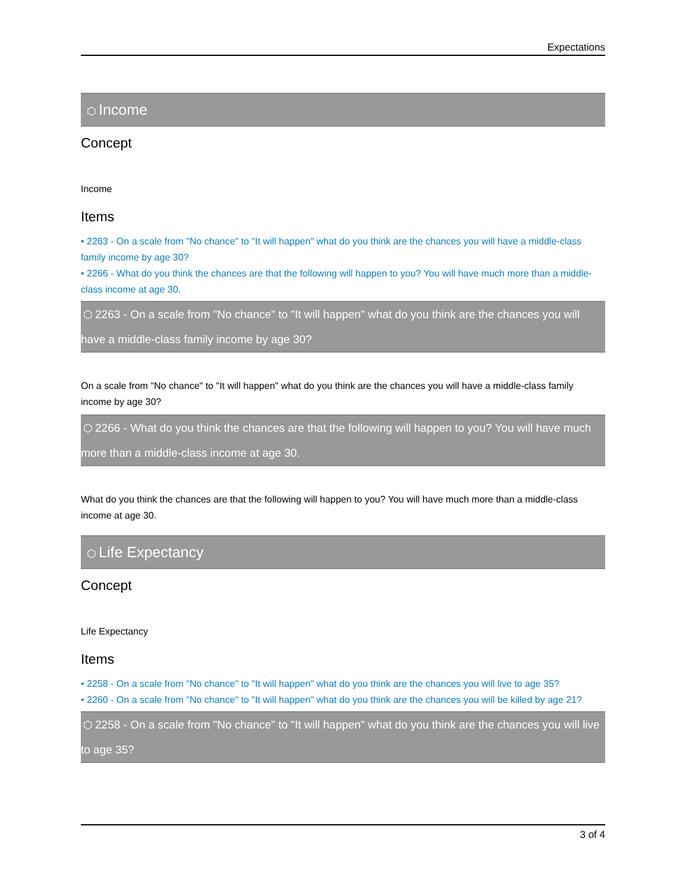Expectations
⬡ Income
Concept
Income
Items
• 2263 - On a scale from "No chance" to "It will happen" what do you think are the chances you will have a middle-class family income by age 30?
• 2266 - What do you think the chances are that the following will happen to you? You will have much more than a middle-class income at age 30.
⬡ 2263 - On a scale from "No chance" to "It will happen" what do you think are the chances you will have a middle-class family income by age 30?
On a scale from "No chance" to "It will happen" what do you think are the chances you will have a middle-class family income by age 30?
⬡ 2266 - What do you think the chances are that the following will happen to you? You will have much more than a middle-class income at age 30.
What do you think the chances are that the following will happen to you? You will have much more than a middle-class income at age 30.
⬡ Life Expectancy
Concept
Life Expectancy
Items
• 2258 - On a scale from "No chance" to "It will happen" what do you think are the chances you will live to age 35?
• 2260 - On a scale from "No chance" to "It will happen" what do you think are the chances you will be killed by age 21?
⬡ 2258 - On a scale from "No chance" to "It will happen" what do you think are the chances you will live to age 35?
3 of 4